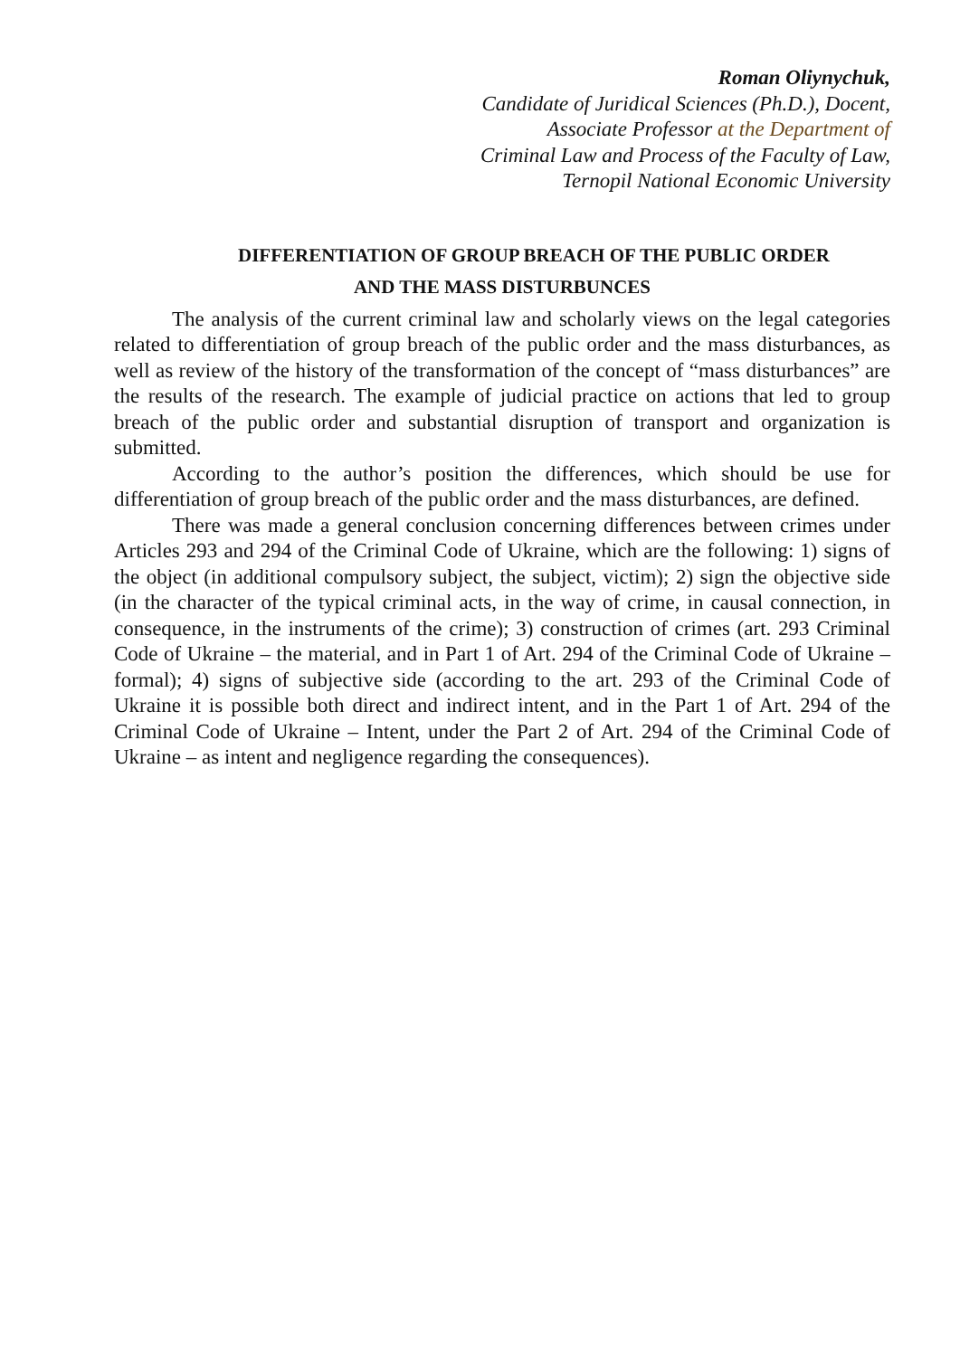Roman Oliynychuk,
Candidate of Juridical Sciences (Ph.D.), Docent,
Associate Professor at the Department of
Criminal Law and Process of the Faculty of Law,
Ternopil National Economic University
DIFFERENTIATION OF GROUP BREACH OF THE PUBLIC ORDER
AND THE MASS DISTURBUNCES
The analysis of the current criminal law and scholarly views on the legal categories related to differentiation of group breach of the public order and the mass disturbances, as well as review of the history of the transformation of the concept of “mass disturbances” are the results of the research. The example of judicial practice on actions that led to group breach of the public order and substantial disruption of transport and organization is submitted.
According to the author’s position the differences, which should be use for differentiation of group breach of the public order and the mass disturbances, are defined.
There was made a general conclusion concerning differences between crimes under Articles 293 and 294 of the Criminal Code of Ukraine, which are the following: 1) signs of the object (in additional compulsory subject, the subject, victim); 2) sign the objective side (in the character of the typical criminal acts, in the way of crime, in causal connection, in consequence, in the instruments of the crime); 3) construction of crimes (art. 293 Criminal Code of Ukraine – the material, and in Part 1 of Art. 294 of the Criminal Code of Ukraine – formal); 4) signs of subjective side (according to the art. 293 of the Criminal Code of Ukraine it is possible both direct and indirect intent, and in the Part 1 of Art. 294 of the Criminal Code of Ukraine – Intent, under the Part 2 of Art. 294 of the Criminal Code of Ukraine – as intent and negligence regarding the consequences).